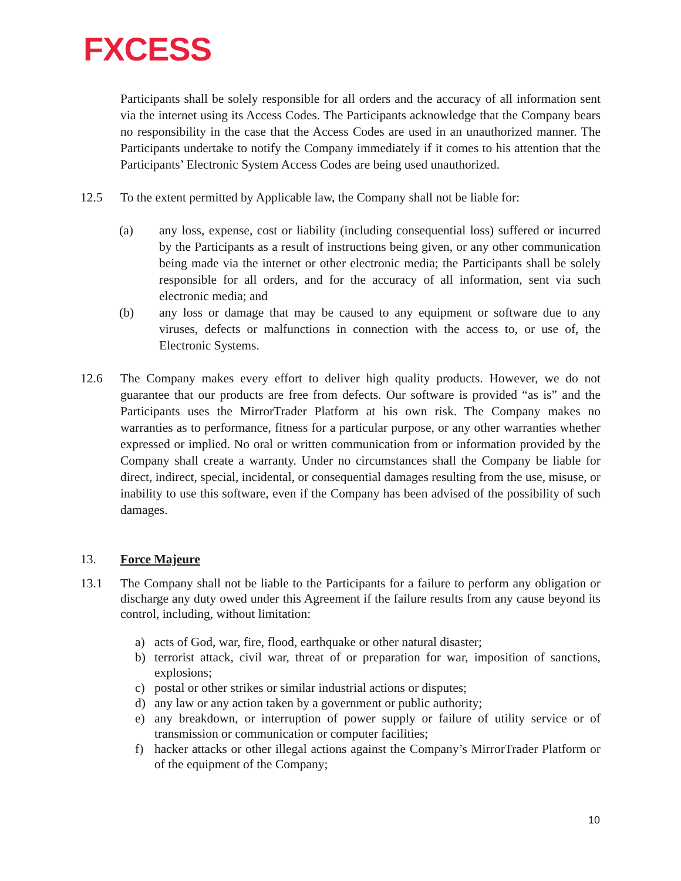FXCESS
Participants shall be solely responsible for all orders and the accuracy of all information sent via the internet using its Access Codes. The Participants acknowledge that the Company bears no responsibility in the case that the Access Codes are used in an unauthorized manner. The Participants undertake to notify the Company immediately if it comes to his attention that the Participants’ Electronic System Access Codes are being used unauthorized.
12.5 To the extent permitted by Applicable law, the Company shall not be liable for:
(a) any loss, expense, cost or liability (including consequential loss) suffered or incurred by the Participants as a result of instructions being given, or any other communication being made via the internet or other electronic media; the Participants shall be solely responsible for all orders, and for the accuracy of all information, sent via such electronic media; and
(b) any loss or damage that may be caused to any equipment or software due to any viruses, defects or malfunctions in connection with the access to, or use of, the Electronic Systems.
12.6 The Company makes every effort to deliver high quality products. However, we do not guarantee that our products are free from defects. Our software is provided “as is” and the Participants uses the MirrorTrader Platform at his own risk. The Company makes no warranties as to performance, fitness for a particular purpose, or any other warranties whether expressed or implied. No oral or written communication from or information provided by the Company shall create a warranty. Under no circumstances shall the Company be liable for direct, indirect, special, incidental, or consequential damages resulting from the use, misuse, or inability to use this software, even if the Company has been advised of the possibility of such damages.
13. Force Majeure
13.1 The Company shall not be liable to the Participants for a failure to perform any obligation or discharge any duty owed under this Agreement if the failure results from any cause beyond its control, including, without limitation:
a) acts of God, war, fire, flood, earthquake or other natural disaster;
b) terrorist attack, civil war, threat of or preparation for war, imposition of sanctions, explosions;
c) postal or other strikes or similar industrial actions or disputes;
d) any law or any action taken by a government or public authority;
e) any breakdown, or interruption of power supply or failure of utility service or of transmission or communication or computer facilities;
f) hacker attacks or other illegal actions against the Company’s MirrorTrader Platform or of the equipment of the Company;
10